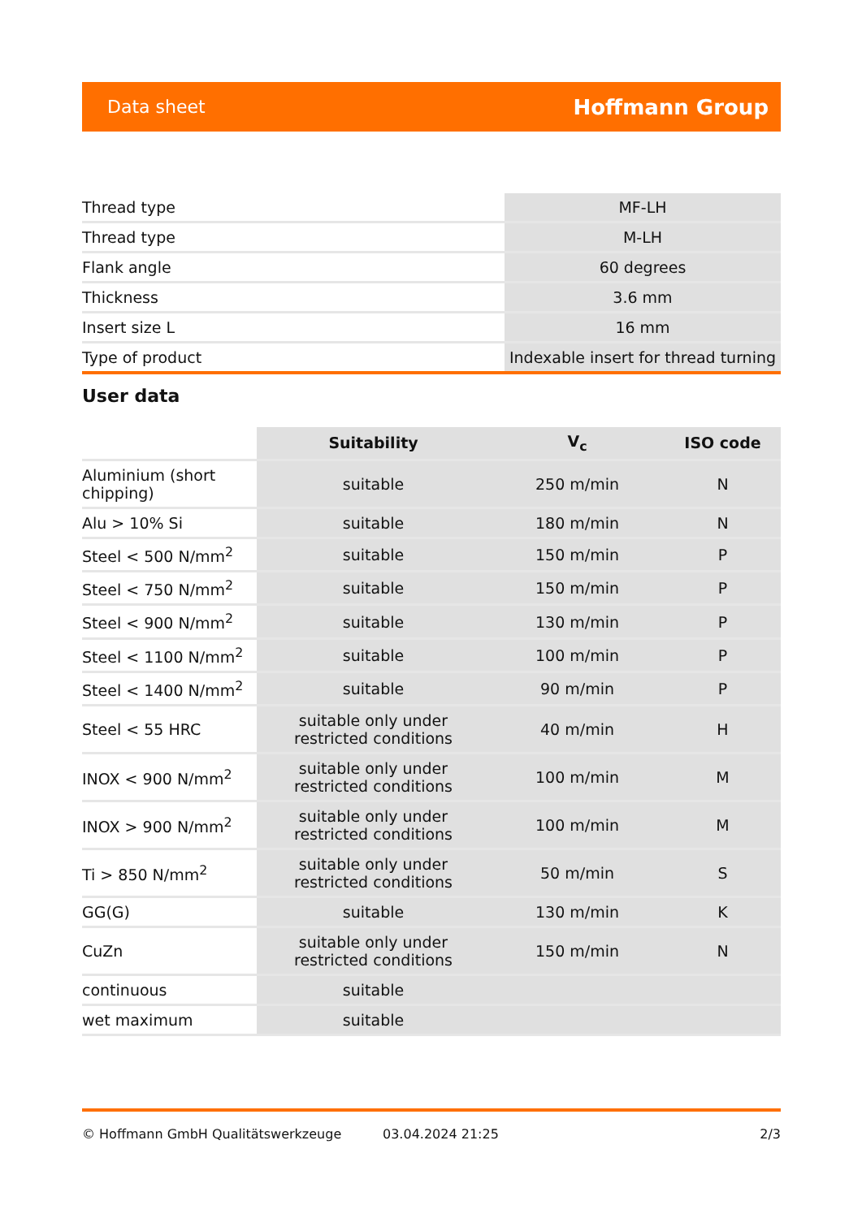Data sheet Hoffmann Group
| Thread type | MF-LH |
| Thread type | M-LH |
| Flank angle | 60 degrees |
| Thickness | 3.6 mm |
| Insert size L | 16 mm |
| Type of product | Indexable insert for thread turning |
User data
| | Suitability | V<sub>c</sub> | ISO code |
| --- | --- | --- | --- |
| Aluminium (short chipping) | suitable | 250 m/min | N |
| Alu > 10% Si | suitable | 180 m/min | N |
| Steel < 500 N/mm<sup>2</sup> | suitable | 150 m/min | P |
| Steel < 750 N/mm<sup>2</sup> | suitable | 150 m/min | P |
| Steel < 900 N/mm<sup>2</sup> | suitable | 130 m/min | P |
| Steel < 1100 N/mm<sup>2</sup> | suitable | 100 m/min | P |
| Steel < 1400 N/mm<sup>2</sup> | suitable | 90 m/min | P |
| Steel < 55 HRC | suitable only under restricted conditions | 40 m/min | H |
| INOX < 900 N/mm<sup>2</sup> | suitable only under restricted conditions | 100 m/min | M |
| INOX > 900 N/mm<sup>2</sup> | suitable only under restricted conditions | 100 m/min | M |
| Ti > 850 N/mm<sup>2</sup> | suitable only under restricted conditions | 50 m/min | S |
| GG(G) | suitable | 130 m/min | K |
| CuZn | suitable only under restricted conditions | 150 m/min | N |
| continuous | suitable | | |
| wet maximum | suitable | | |
© Hoffmann GmbH Qualitätswerkzeuge 03.04.2024 21:25 2/3